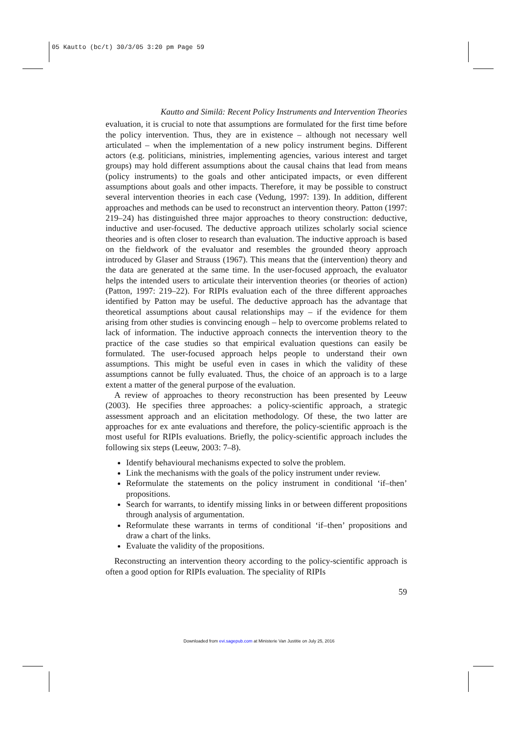05 Kautto (bc/t) 30/3/05 3:20 pm Page 59
Kautto and Similä: Recent Policy Instruments and Intervention Theories
evaluation, it is crucial to note that assumptions are formulated for the first time before the policy intervention. Thus, they are in existence – although not necessary well articulated – when the implementation of a new policy instrument begins. Different actors (e.g. politicians, ministries, implementing agencies, various interest and target groups) may hold different assumptions about the causal chains that lead from means (policy instruments) to the goals and other anticipated impacts, or even different assumptions about goals and other impacts. Therefore, it may be possible to construct several intervention theories in each case (Vedung, 1997: 139). In addition, different approaches and methods can be used to reconstruct an intervention theory. Patton (1997: 219–24) has distinguished three major approaches to theory construction: deductive, inductive and user-focused. The deductive approach utilizes scholarly social science theories and is often closer to research than evaluation. The inductive approach is based on the fieldwork of the evaluator and resembles the grounded theory approach introduced by Glaser and Strauss (1967). This means that the (intervention) theory and the data are generated at the same time. In the user-focused approach, the evaluator helps the intended users to articulate their intervention theories (or theories of action) (Patton, 1997: 219–22). For RIPIs evaluation each of the three different approaches identified by Patton may be useful. The deductive approach has the advantage that theoretical assumptions about causal relationships may – if the evidence for them arising from other studies is convincing enough – help to overcome problems related to lack of information. The inductive approach connects the intervention theory to the practice of the case studies so that empirical evaluation questions can easily be formulated. The user-focused approach helps people to understand their own assumptions. This might be useful even in cases in which the validity of these assumptions cannot be fully evaluated. Thus, the choice of an approach is to a large extent a matter of the general purpose of the evaluation.
A review of approaches to theory reconstruction has been presented by Leeuw (2003). He specifies three approaches: a policy-scientific approach, a strategic assessment approach and an elicitation methodology. Of these, the two latter are approaches for ex ante evaluations and therefore, the policy-scientific approach is the most useful for RIPIs evaluations. Briefly, the policy-scientific approach includes the following six steps (Leeuw, 2003: 7–8).
Identify behavioural mechanisms expected to solve the problem.
Link the mechanisms with the goals of the policy instrument under review.
Reformulate the statements on the policy instrument in conditional ‘if–then’ propositions.
Search for warrants, to identify missing links in or between different propositions through analysis of argumentation.
Reformulate these warrants in terms of conditional ‘if–then’ propositions and draw a chart of the links.
Evaluate the validity of the propositions.
Reconstructing an intervention theory according to the policy-scientific approach is often a good option for RIPIs evaluation. The speciality of RIPIs
59
Downloaded from evi.sagepub.com at Ministerie Van Justitie on July 25, 2016